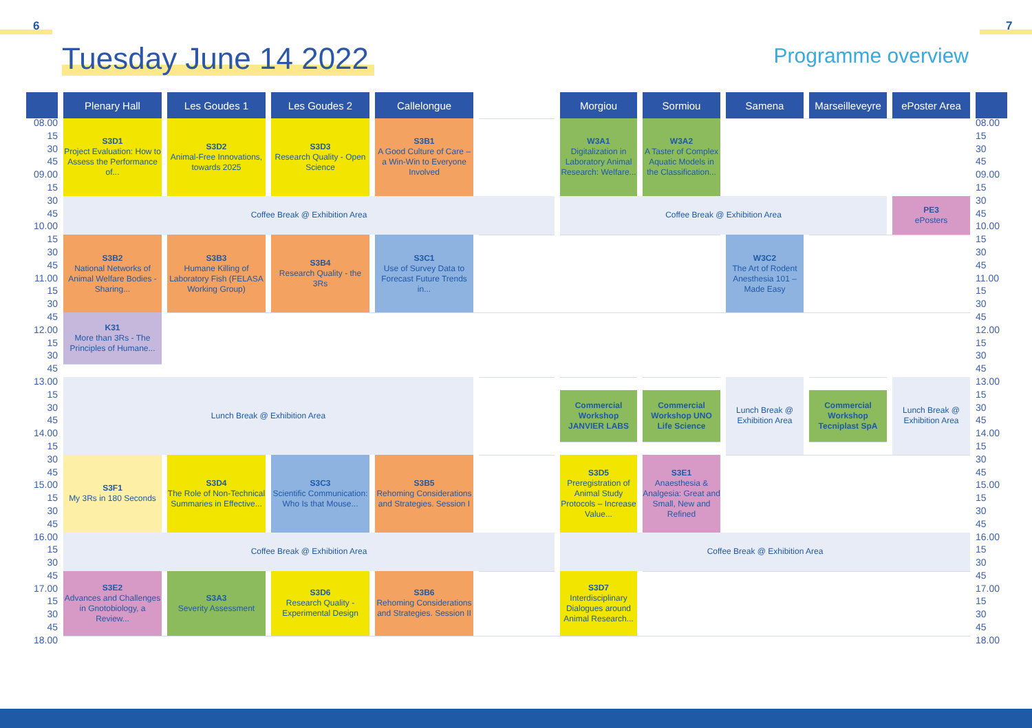6 7
Tuesday June 14 2022
Programme overview
| | Plenary Hall | Les Goudes 1 | Les Goudes 2 | Callelongue | | Morgiou | Sormiou | Samena | Marseilleveyre | ePoster Area | |
| 08.00 | S3D1 Project Evaluation: How to Assess the Performance of... | S3D2 Animal-Free Innovations, towards 2025 | S3D3 Research Quality - Open Science | S3B1 A Good Culture of Care – a Win-Win to Everyone Involved | | W3A1 Digitalization in Laboratory Animal Research: Welfare... | W3A2 A Taster of Complex Aquatic Models in the Classification... | | | | 08.00 |
| 15 | | | | | | | | | | | 15 |
| 30 | | | | | | | | | | | 30 |
| 45 | | | | | | | | | | | 45 |
| 09.00 | | | | | | | | | | | 09.00 |
| 15 | | | | | | | | | | | 15 |
| 30 | Coffee Break @ Exhibition Area | | | | | Coffee Break @ Exhibition Area | | | | PE3 ePosters | 30 |
| 45 | | | | | | | | | | | 45 |
| 10.00 | | | | | | | | | | | 10.00 |
| 15 | S3B2 National Networks of Animal Welfare Bodies - Sharing... | S3B3 Humane Killing of Laboratory Fish (FELASA Working Group) | S3B4 Research Quality - the 3Rs | S3C1 Use of Survey Data to Forecast Future Trends in... | | | | W3C2 The Art of Rodent Anesthesia 101 – Made Easy | | | 15 |
| 30 | | | | | | | | | | | 30 |
| 45 | | | | | | | | | | | 45 |
| 11.00 | | | | | | | | | | | 11.00 |
| 15 | | | | | | | | | | | 15 |
| 30 | | | | | | | | | | | 30 |
| 45 | K31 More than 3Rs - The Principles of Humane... | | | | | | | | | | 45 |
| 12.00 | | | | | | | | | | | 12.00 |
| 15 | | | | | | | | | | | 15 |
| 30 | | | | | | | | | | | 30 |
| 45 | | | | | | | | | | | 45 |
| 13.00 | Lunch Break @ Exhibition Area | | | | | | | Lunch Break @ Exhibition Area | | Lunch Break @ Exhibition Area | 13.00 |
| 15 | | | | | | Commercial Workshop JANVIER LABS | Commercial Workshop UNO Life Science | | Commercial Workshop Tecniplast SpA | | 15 |
| 30 | | | | | | | | | | | 30 |
| 45 | | | | | | | | | | | 45 |
| 14.00 | | | | | | | | | | | 14.00 |
| 15 | | | | | | | | | | | 15 |
| 30 | S3F1 My 3Rs in 180 Seconds | S3D4 The Role of Non-Technical Summaries in Effective... | S3C3 Scientific Communication: Who Is that Mouse... | S3B5 Rehoming Considerations and Strategies. Session I | | S3D5 Preregistration of Animal Study Protocols – Increase Value... | S3E1 Anaesthesia & Analgesia: Great and Small, New and Refined | | | | 30 |
| 45 | | | | | | | | | | | 45 |
| 15.00 | | | | | | | | | | | 15.00 |
| 15 | | | | | | | | | | | 15 |
| 30 | | | | | | | | | | | 30 |
| 45 | | | | | | | | | | | 45 |
| 16.00 | Coffee Break @ Exhibition Area | | | | | Coffee Break @ Exhibition Area | | | | | 16.00 |
| 15 | | | | | | | | | | | 15 |
| 30 | | | | | | | | | | | 30 |
| 45 | S3E2 Advances and Challenges in Gnotobiology, a Review... | S3A3 Severity Assessment | S3D6 Research Quality - Experimental Design | S3B6 Rehoming Considerations and Strategies. Session II | | S3D7 Interdisciplinary Dialogues around Animal Research... | | | | | 45 |
| 17.00 | | | | | | | | | | | 17.00 |
| 15 | | | | | | | | | | | 15 |
| 30 | | | | | | | | | | | 30 |
| 45 | | | | | | | | | | | 45 |
| 18.00 | | | | | | | | | | | 18.00 |